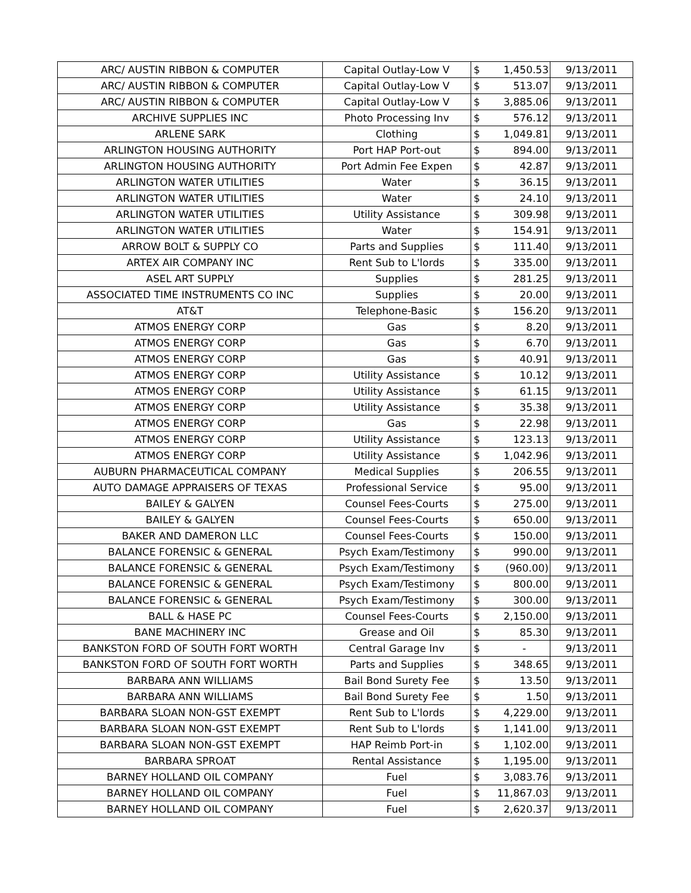| ARC/ AUSTIN RIBBON & COMPUTER | Capital Outlay-Low V | $ | 1,450.53 | 9/13/2011 |
| ARC/ AUSTIN RIBBON & COMPUTER | Capital Outlay-Low V | $ | 513.07 | 9/13/2011 |
| ARC/ AUSTIN RIBBON & COMPUTER | Capital Outlay-Low V | $ | 3,885.06 | 9/13/2011 |
| ARCHIVE SUPPLIES INC | Photo Processing Inv | $ | 576.12 | 9/13/2011 |
| ARLENE SARK | Clothing | $ | 1,049.81 | 9/13/2011 |
| ARLINGTON HOUSING AUTHORITY | Port HAP Port-out | $ | 894.00 | 9/13/2011 |
| ARLINGTON HOUSING AUTHORITY | Port Admin Fee Expen | $ | 42.87 | 9/13/2011 |
| ARLINGTON WATER UTILITIES | Water | $ | 36.15 | 9/13/2011 |
| ARLINGTON WATER UTILITIES | Water | $ | 24.10 | 9/13/2011 |
| ARLINGTON WATER UTILITIES | Utility Assistance | $ | 309.98 | 9/13/2011 |
| ARLINGTON WATER UTILITIES | Water | $ | 154.91 | 9/13/2011 |
| ARROW BOLT & SUPPLY CO | Parts and Supplies | $ | 111.40 | 9/13/2011 |
| ARTEX AIR COMPANY INC | Rent Sub to L'lords | $ | 335.00 | 9/13/2011 |
| ASEL ART SUPPLY | Supplies | $ | 281.25 | 9/13/2011 |
| ASSOCIATED TIME INSTRUMENTS CO INC | Supplies | $ | 20.00 | 9/13/2011 |
| AT&T | Telephone-Basic | $ | 156.20 | 9/13/2011 |
| ATMOS ENERGY CORP | Gas | $ | 8.20 | 9/13/2011 |
| ATMOS ENERGY CORP | Gas | $ | 6.70 | 9/13/2011 |
| ATMOS ENERGY CORP | Gas | $ | 40.91 | 9/13/2011 |
| ATMOS ENERGY CORP | Utility Assistance | $ | 10.12 | 9/13/2011 |
| ATMOS ENERGY CORP | Utility Assistance | $ | 61.15 | 9/13/2011 |
| ATMOS ENERGY CORP | Utility Assistance | $ | 35.38 | 9/13/2011 |
| ATMOS ENERGY CORP | Gas | $ | 22.98 | 9/13/2011 |
| ATMOS ENERGY CORP | Utility Assistance | $ | 123.13 | 9/13/2011 |
| ATMOS ENERGY CORP | Utility Assistance | $ | 1,042.96 | 9/13/2011 |
| AUBURN PHARMACEUTICAL COMPANY | Medical Supplies | $ | 206.55 | 9/13/2011 |
| AUTO DAMAGE APPRAISERS OF TEXAS | Professional Service | $ | 95.00 | 9/13/2011 |
| BAILEY & GALYEN | Counsel Fees-Courts | $ | 275.00 | 9/13/2011 |
| BAILEY & GALYEN | Counsel Fees-Courts | $ | 650.00 | 9/13/2011 |
| BAKER AND DAMERON LLC | Counsel Fees-Courts | $ | 150.00 | 9/13/2011 |
| BALANCE FORENSIC & GENERAL | Psych Exam/Testimony | $ | 990.00 | 9/13/2011 |
| BALANCE FORENSIC & GENERAL | Psych Exam/Testimony | $ | (960.00) | 9/13/2011 |
| BALANCE FORENSIC & GENERAL | Psych Exam/Testimony | $ | 800.00 | 9/13/2011 |
| BALANCE FORENSIC & GENERAL | Psych Exam/Testimony | $ | 300.00 | 9/13/2011 |
| BALL & HASE PC | Counsel Fees-Courts | $ | 2,150.00 | 9/13/2011 |
| BANE MACHINERY INC | Grease and Oil | $ | 85.30 | 9/13/2011 |
| BANKSTON FORD OF SOUTH FORT WORTH | Central Garage Inv | $ | - | 9/13/2011 |
| BANKSTON FORD OF SOUTH FORT WORTH | Parts and Supplies | $ | 348.65 | 9/13/2011 |
| BARBARA ANN WILLIAMS | Bail Bond Surety Fee | $ | 13.50 | 9/13/2011 |
| BARBARA ANN WILLIAMS | Bail Bond Surety Fee | $ | 1.50 | 9/13/2011 |
| BARBARA SLOAN NON-GST EXEMPT | Rent Sub to L'lords | $ | 4,229.00 | 9/13/2011 |
| BARBARA SLOAN NON-GST EXEMPT | Rent Sub to L'lords | $ | 1,141.00 | 9/13/2011 |
| BARBARA SLOAN NON-GST EXEMPT | HAP Reimb Port-in | $ | 1,102.00 | 9/13/2011 |
| BARBARA SPROAT | Rental Assistance | $ | 1,195.00 | 9/13/2011 |
| BARNEY HOLLAND OIL COMPANY | Fuel | $ | 3,083.76 | 9/13/2011 |
| BARNEY HOLLAND OIL COMPANY | Fuel | $ | 11,867.03 | 9/13/2011 |
| BARNEY HOLLAND OIL COMPANY | Fuel | $ | 2,620.37 | 9/13/2011 |